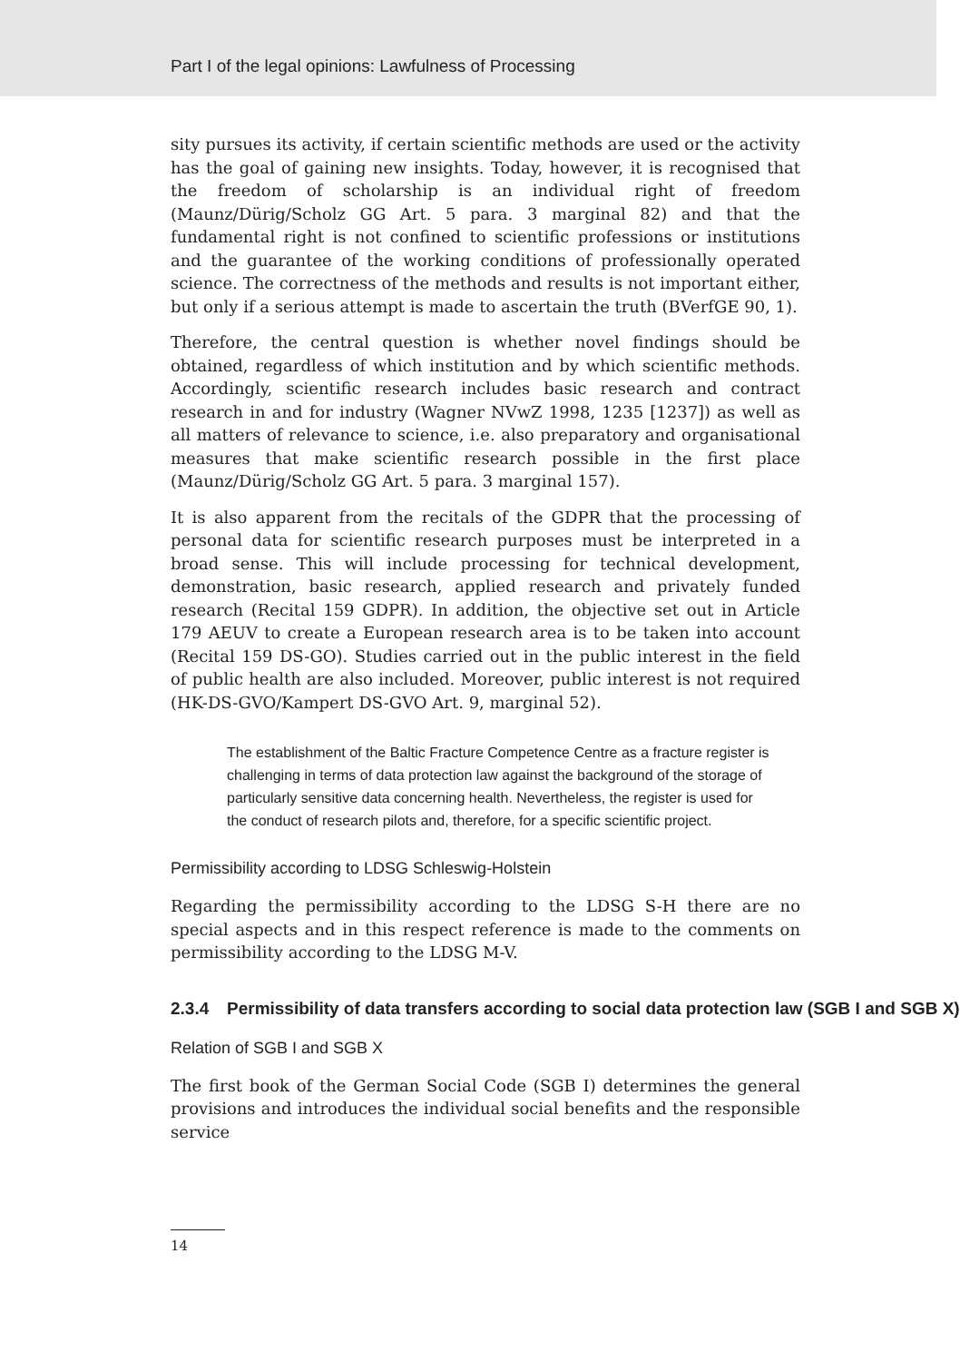Part I of the legal opinions: Lawfulness of Processing
sity pursues its activity, if certain scientific methods are used or the activity has the goal of gaining new insights. Today, however, it is recognised that the freedom of scholarship is an individual right of freedom (Maunz/Dürig/Scholz GG Art. 5 para. 3 marginal 82) and that the fundamental right is not confined to scientific professions or institutions and the guarantee of the working conditions of professionally operated science. The correctness of the methods and results is not important either, but only if a serious attempt is made to ascertain the truth (BVerfGE 90, 1).
Therefore, the central question is whether novel findings should be obtained, regardless of which institution and by which scientific methods. Accordingly, scientific research includes basic research and contract research in and for industry (Wagner NVwZ 1998, 1235 [1237]) as well as all matters of relevance to science, i.e. also preparatory and organisational measures that make scientific research possible in the first place (Maunz/Dürig/Scholz GG Art. 5 para. 3 marginal 157).
It is also apparent from the recitals of the GDPR that the processing of personal data for scientific research purposes must be interpreted in a broad sense. This will include processing for technical development, demonstration, basic research, applied research and privately funded research (Recital 159 GDPR). In addition, the objective set out in Article 179 AEUV to create a European research area is to be taken into account (Recital 159 DS-GO). Studies carried out in the public interest in the field of public health are also included. Moreover, public interest is not required (HK-DS-GVO/Kampert DS-GVO Art. 9, marginal 52).
The establishment of the Baltic Fracture Competence Centre as a fracture register is challenging in terms of data protection law against the background of the storage of particularly sensitive data concerning health. Nevertheless, the register is used for the conduct of research pilots and, therefore, for a specific scientific project.
Permissibility according to LDSG Schleswig-Holstein
Regarding the permissibility according to the LDSG S-H there are no special aspects and in this respect reference is made to the comments on permissibility according to the LDSG M-V.
2.3.4 Permissibility of data transfers according to social data protection law (SGB I and SGB X)
Relation of SGB I and SGB X
The first book of the German Social Code (SGB I) determines the general provisions and introduces the individual social benefits and the responsible service
14